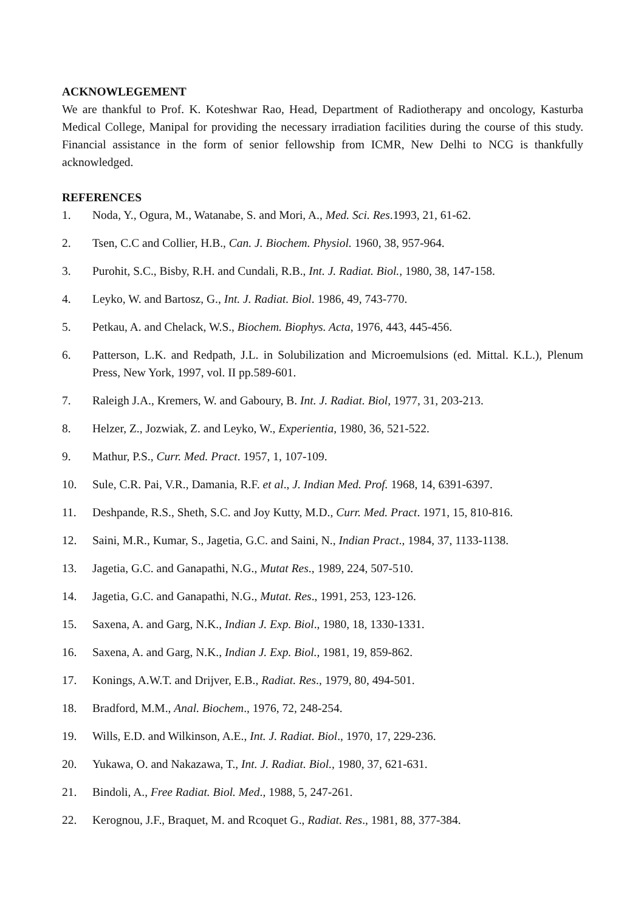ACKNOWLEGEMENT
We are thankful to Prof. K. Koteshwar Rao, Head, Department of Radiotherapy and oncology, Kasturba Medical College, Manipal for providing the necessary irradiation facilities during the course of this study. Financial assistance in the form of senior fellowship from ICMR, New Delhi to NCG is thankfully acknowledged.
REFERENCES
1. Noda, Y., Ogura, M., Watanabe, S. and Mori, A., Med. Sci. Res.1993, 21, 61-62.
2. Tsen, C.C and Collier, H.B., Can. J. Biochem. Physiol. 1960, 38, 957-964.
3. Purohit, S.C., Bisby, R.H. and Cundali, R.B., Int. J. Radiat. Biol., 1980, 38, 147-158.
4. Leyko, W. and Bartosz, G., Int. J. Radiat. Biol. 1986, 49, 743-770.
5. Petkau, A. and Chelack, W.S., Biochem. Biophys. Acta, 1976, 443, 445-456.
6. Patterson, L.K. and Redpath, J.L. in Solubilization and Microemulsions (ed. Mittal. K.L.), Plenum Press, New York, 1997, vol. II pp.589-601.
7. Raleigh J.A., Kremers, W. and Gaboury, B. Int. J. Radiat. Biol, 1977, 31, 203-213.
8. Helzer, Z., Jozwiak, Z. and Leyko, W., Experientia, 1980, 36, 521-522.
9. Mathur, P.S., Curr. Med. Pract. 1957, 1, 107-109.
10. Sule, C.R. Pai, V.R., Damania, R.F. et al., J. Indian Med. Prof. 1968, 14, 6391-6397.
11. Deshpande, R.S., Sheth, S.C. and Joy Kutty, M.D., Curr. Med. Pract. 1971, 15, 810-816.
12. Saini, M.R., Kumar, S., Jagetia, G.C. and Saini, N., Indian Pract., 1984, 37, 1133-1138.
13. Jagetia, G.C. and Ganapathi, N.G., Mutat Res., 1989, 224, 507-510.
14. Jagetia, G.C. and Ganapathi, N.G., Mutat. Res., 1991, 253, 123-126.
15. Saxena, A. and Garg, N.K., Indian J. Exp. Biol., 1980, 18, 1330-1331.
16. Saxena, A. and Garg, N.K., Indian J. Exp. Biol., 1981, 19, 859-862.
17. Konings, A.W.T. and Drijver, E.B., Radiat. Res., 1979, 80, 494-501.
18. Bradford, M.M., Anal. Biochem., 1976, 72, 248-254.
19. Wills, E.D. and Wilkinson, A.E., Int. J. Radiat. Biol., 1970, 17, 229-236.
20. Yukawa, O. and Nakazawa, T., Int. J. Radiat. Biol., 1980, 37, 621-631.
21. Bindoli, A., Free Radiat. Biol. Med., 1988, 5, 247-261.
22. Kerognou, J.F., Braquet, M. and Rcoquet G., Radiat. Res., 1981, 88, 377-384.